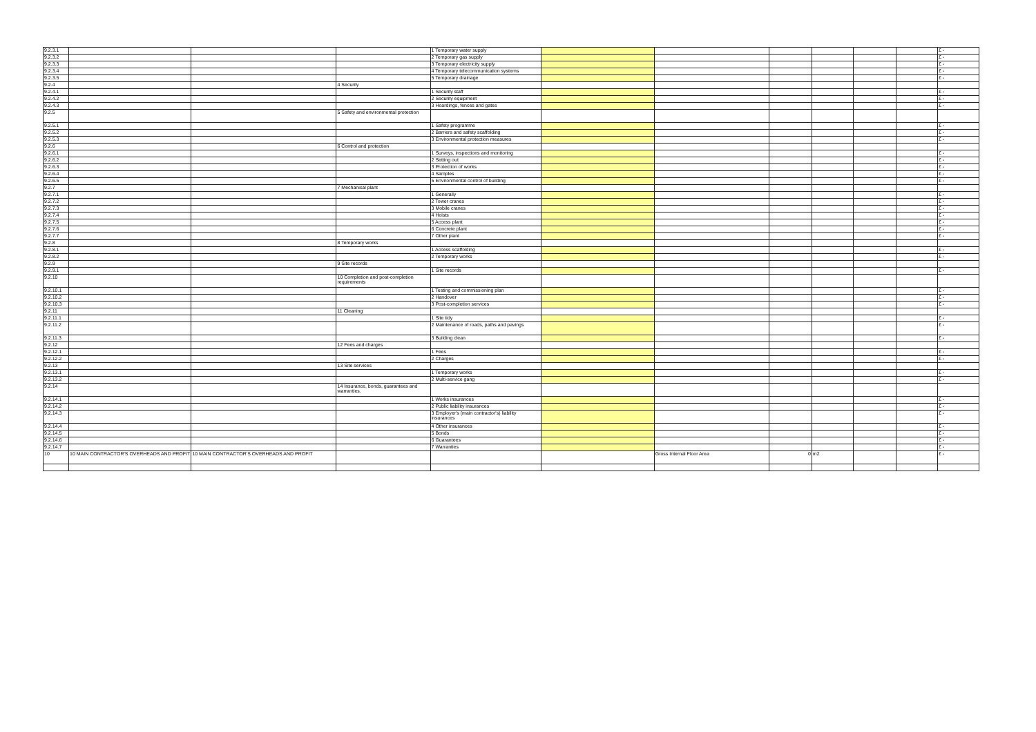| 9.2.3.1 | | | | 1 Temporary water supply | | | | | | | £ - |
| 9.2.3.2 | | | | 2 Temporary gas supply | | | | | | | £ - |
| 9.2.3.3 | | | | 3 Temporary electricity supply | | | | | | | £ - |
| 9.2.3.4 | | | | 4 Temporary telecommunication systems | | | | | | | £ - |
| 9.2.3.5 | | | | 5 Temporary drainage | | | | | | | £ - |
| 9.2.4 | | | 4 Security | | | | | | | | |
| 9.2.4.1 | | | | 1 Security staff | | | | | | | £ - |
| 9.2.4.2 | | | | 2 Security equipment | | | | | | | £ - |
| 9.2.4.3 | | | | 3 Hoardings, fences and gates | | | | | | | £ - |
| 9.2.5 | | | 5 Safety and environmental protection | | | | | | | | |
| 9.2.5.1 | | | | 1 Safety programme | | | | | | | £ - |
| 9.2.5.2 | | | | 2 Barriers and safety scaffolding | | | | | | | £ - |
| 9.2.5.3 | | | | 3 Environmental protection measures | | | | | | | £ - |
| 9.2.6 | | | 6 Control and protection | | | | | | | | |
| 9.2.6.1 | | | | 1 Surveys, inspections and monitoring | | | | | | | £ - |
| 9.2.6.2 | | | | 2 Setting out | | | | | | | £ - |
| 9.2.6.3 | | | | 3 Protection of works | | | | | | | £ - |
| 9.2.6.4 | | | | 4 Samples | | | | | | | £ - |
| 9.2.6.5 | | | | 5 Environmental control of building | | | | | | | £ - |
| 9.2.7 | | | 7 Mechanical plant | | | | | | | | |
| 9.2.7.1 | | | | 1 Generally | | | | | | | £ - |
| 9.2.7.2 | | | | 2 Tower cranes | | | | | | | £ - |
| 9.2.7.3 | | | | 3 Mobile cranes | | | | | | | £ - |
| 9.2.7.4 | | | | 4 Hoists | | | | | | | £ - |
| 9.2.7.5 | | | | 5 Access plant | | | | | | | £ - |
| 9.2.7.6 | | | | 6 Concrete plant | | | | | | | £ - |
| 9.2.7.7 | | | | 7 Other plant | | | | | | | £ - |
| 9.2.8 | | | 8 Temporary works | | | | | | | | |
| 9.2.8.1 | | | | 1 Access scaffolding | | | | | | | £ - |
| 9.2.8.2 | | | | 2 Temporary works | | | | | | | £ - |
| 9.2.9 | | | 9 Site records | | | | | | | | |
| 9.2.9.1 | | | | 1 Site records | | | | | | | £ - |
| 9.2.10 | | | 10 Completion and post-completion requirements | | | | | | | | |
| 9.2.10.1 | | | | 1 Testing and commissioning plan | | | | | | | £ - |
| 9.2.10.2 | | | | 2 Handover | | | | | | | £ - |
| 9.2.10.3 | | | | 3 Post-completion services | | | | | | | £ - |
| 9.2.11 | | | 11 Cleaning | | | | | | | | |
| 9.2.11.1 | | | | 1 Site tidy | | | | | | | £ - |
| 9.2.11.2 | | | | 2 Maintenance of roads, paths and pavings | | | | | | | £ - |
| 9.2.11.3 | | | | 3 Building clean | | | | | | | £ - |
| 9.2.12 | | | 12 Fees and charges | | | | | | | | |
| 9.2.12.1 | | | | 1 Fees | | | | | | | £ - |
| 9.2.12.2 | | | | 2 Charges | | | | | | | £ - |
| 9.2.13 | | | 13 Site services | | | | | | | | |
| 9.2.13.1 | | | | 1 Temporary works | | | | | | | £ - |
| 9.2.13.2 | | | | 2 Multi-service gang | | | | | | | £ - |
| 9.2.14 | | | 14 Insurance, bonds, guarantees and warranties. | | | | | | | | |
| 9.2.14.1 | | | | 1 Works insurances | | | | | | | £ - |
| 9.2.14.2 | | | | 2 Public liability insurances | | | | | | | £ - |
| 9.2.14.3 | | | | 3 Employer's (main contractor's) liability insurances | | | | | | | £ - |
| 9.2.14.4 | | | | 4 Other insurances | | | | | | | £ - |
| 9.2.14.5 | | | | 5 Bonds | | | | | | | £ - |
| 9.2.14.6 | | | | 6 Guarantees | | | | | | | £ - |
| 9.2.14.7 | | | | 7 Warranties | | | | | | | £ - |
| 10 | 10 MAIN CONTRACTOR'S OVERHEADS AND PROFIT | 10 MAIN CONTRACTOR'S OVERHEADS AND PROFIT | | | | Gross Internal Floor Area | 0 | m2 | | | £ - |